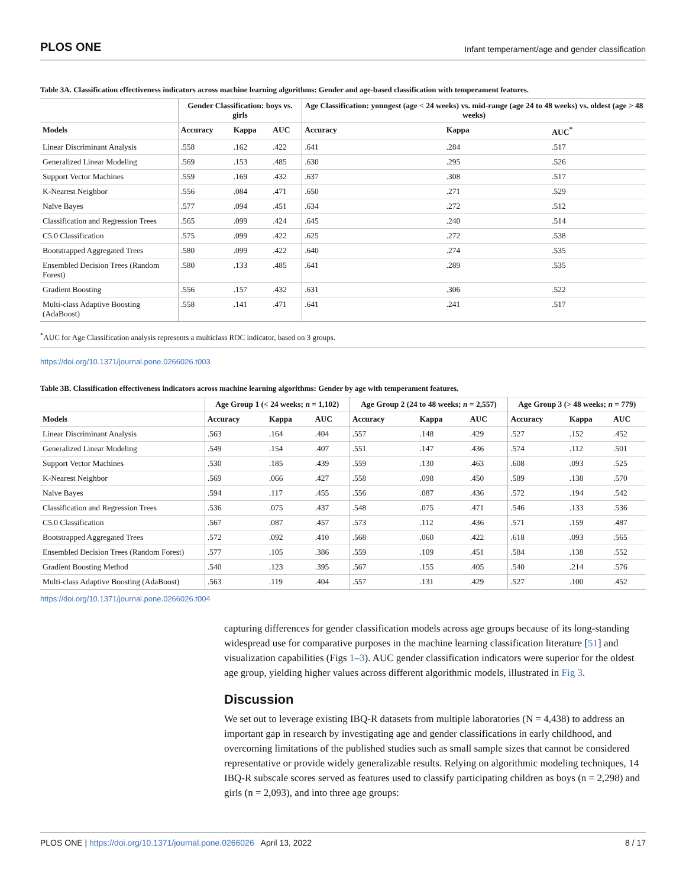PLOS ONE Infant temperament/age and gender classification
Table 3A. Classification effectiveness indicators across machine learning algorithms: Gender and age-based classification with temperament features.
| | Gender Classification: boys vs. girls | | | Age Classification: youngest (age < 24 weeks) vs. mid-range (age 24 to 48 weeks) vs. oldest (age > 48 weeks) | | |
| --- | --- | --- | --- | --- | --- | --- |
| Models | Accuracy | Kappa | AUC | Accuracy | Kappa | AUC<sup>*</sup> |
| Linear Discriminant Analysis | .558 | .162 | .422 | .641 | .284 | .517 |
| Generalized Linear Modeling | .569 | .153 | .485 | .630 | .295 | .526 |
| Support Vector Machines | .559 | .169 | .432 | .637 | .308 | .517 |
| K-Nearest Neighbor | .556 | .084 | .471 | .650 | .271 | .529 |
| Naïve Bayes | .577 | .094 | .451 | .634 | .272 | .512 |
| Classification and Regression Trees | .565 | .099 | .424 | .645 | .240 | .514 |
| C5.0 Classification | .575 | .099 | .422 | .625 | .272 | .538 |
| Bootstrapped Aggregated Trees | .580 | .099 | .422 | .640 | .274 | .535 |
| Ensembled Decision Trees (Random Forest) | .580 | .133 | .485 | .641 | .289 | .535 |
| Gradient Boosting | .556 | .157 | .432 | .631 | .306 | .522 |
| Multi-class Adaptive Boosting (AdaBoost) | .558 | .141 | .471 | .641 | .241 | .517 |
<sup>*</sup> AUC for Age Classification analysis represents a multiclass ROC indicator, based on 3 groups.
https://doi.org/10.1371/journal.pone.0266026.t003
Table 3B. Classification effectiveness indicators across machine learning algorithms: Gender by age with temperament features.
| | Age Group 1 (< 24 weeks; n = 1,102) | | | Age Group 2 (24 to 48 weeks; n = 2,557) | | | Age Group 3 (> 48 weeks; n = 779) | | |
| --- | --- | --- | --- | --- | --- | --- | --- | --- | --- |
| Models | Accuracy | Kappa | AUC | Accuracy | Kappa | AUC | Accuracy | Kappa | AUC |
| Linear Discriminant Analysis | .563 | .164 | .404 | .557 | .148 | .429 | .527 | .152 | .452 |
| Generalized Linear Modeling | .549 | .154 | .407 | .551 | .147 | .436 | .574 | .112 | .501 |
| Support Vector Machines | .530 | .185 | .439 | .559 | .130 | .463 | .608 | .093 | .525 |
| K-Nearest Neighbor | .569 | .066 | .427 | .558 | .098 | .450 | .589 | .138 | .570 |
| Naïve Bayes | .594 | .117 | .455 | .556 | .087 | .436 | .572 | .194 | .542 |
| Classification and Regression Trees | .536 | .075 | .437 | .548 | .075 | .471 | .546 | .133 | .536 |
| C5.0 Classification | .567 | .087 | .457 | .573 | .112 | .436 | .571 | .159 | .487 |
| Bootstrapped Aggregated Trees | .572 | .092 | .410 | .568 | .060 | .422 | .618 | .093 | .565 |
| Ensembled Decision Trees (Random Forest) | .577 | .105 | .386 | .559 | .109 | .451 | .584 | .138 | .552 |
| Gradient Boosting Method | .540 | .123 | .395 | .567 | .155 | .405 | .540 | .214 | .576 |
| Multi-class Adaptive Boosting (AdaBoost) | .563 | .119 | .404 | .557 | .131 | .429 | .527 | .100 | .452 |
https://doi.org/10.1371/journal.pone.0266026.t004
capturing differences for gender classification models across age groups because of its long-standing widespread use for comparative purposes in the machine learning classification literature [51] and visualization capabilities (Figs 1–3). AUC gender classification indicators were superior for the oldest age group, yielding higher values across different algorithmic models, illustrated in Fig 3.
Discussion
We set out to leverage existing IBQ-R datasets from multiple laboratories (N = 4,438) to address an important gap in research by investigating age and gender classifications in early childhood, and overcoming limitations of the published studies such as small sample sizes that cannot be considered representative or provide widely generalizable results. Relying on algorithmic modeling techniques, 14 IBQ-R subscale scores served as features used to classify participating children as boys (n = 2,298) and girls (n = 2,093), and into three age groups:
PLOS ONE | https://doi.org/10.1371/journal.pone.0266026 April 13, 2022 8 / 17